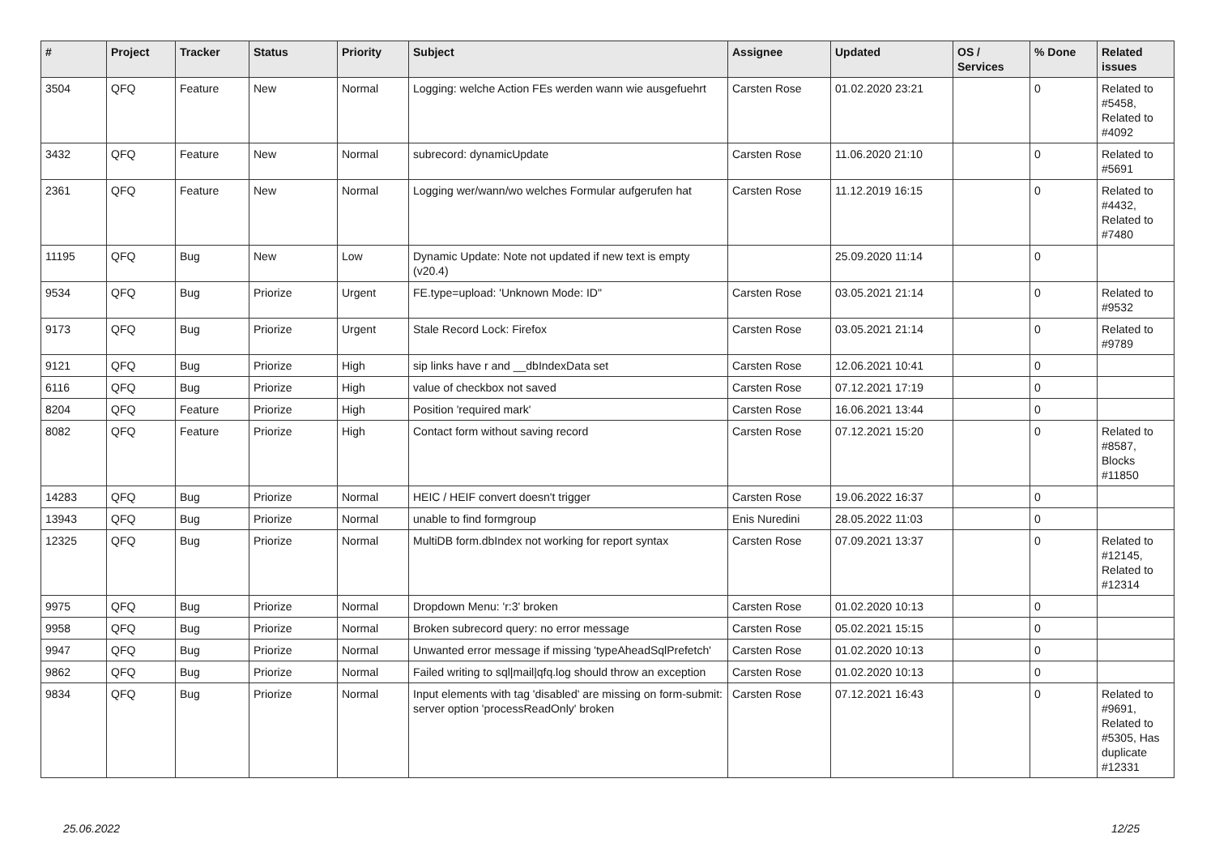| # | Project | Tracker | Status | Priority | Subject | Assignee | Updated | OS / Services | % Done | Related issues |
| --- | --- | --- | --- | --- | --- | --- | --- | --- | --- | --- |
| 3504 | QFQ | Feature | New | Normal | Logging: welche Action FEs werden wann wie ausgefuehrt | Carsten Rose | 01.02.2020 23:21 | | 0 | Related to #5458, Related to #4092 |
| 3432 | QFQ | Feature | New | Normal | subrecord: dynamicUpdate | Carsten Rose | 11.06.2020 21:10 | | 0 | Related to #5691 |
| 2361 | QFQ | Feature | New | Normal | Logging wer/wann/wo welches Formular aufgerufen hat | Carsten Rose | 11.12.2019 16:15 | | 0 | Related to #4432, Related to #7480 |
| 11195 | QFQ | Bug | New | Low | Dynamic Update: Note not updated if new text is empty (v20.4) | | 25.09.2020 11:14 | | 0 | |
| 9534 | QFQ | Bug | Priorize | Urgent | FE.type=upload: 'Unknown Mode: ID" | Carsten Rose | 03.05.2021 21:14 | | 0 | Related to #9532 |
| 9173 | QFQ | Bug | Priorize | Urgent | Stale Record Lock: Firefox | Carsten Rose | 03.05.2021 21:14 | | 0 | Related to #9789 |
| 9121 | QFQ | Bug | Priorize | High | sip links have r and __dbIndexData set | Carsten Rose | 12.06.2021 10:41 | | 0 | |
| 6116 | QFQ | Bug | Priorize | High | value of checkbox not saved | Carsten Rose | 07.12.2021 17:19 | | 0 | |
| 8204 | QFQ | Feature | Priorize | High | Position 'required mark' | Carsten Rose | 16.06.2021 13:44 | | 0 | |
| 8082 | QFQ | Feature | Priorize | High | Contact form without saving record | Carsten Rose | 07.12.2021 15:20 | | 0 | Related to #8587, Blocks #11850 |
| 14283 | QFQ | Bug | Priorize | Normal | HEIC / HEIF convert doesn't trigger | Carsten Rose | 19.06.2022 16:37 | | 0 | |
| 13943 | QFQ | Bug | Priorize | Normal | unable to find formgroup | Enis Nuredini | 28.05.2022 11:03 | | 0 | |
| 12325 | QFQ | Bug | Priorize | Normal | MultiDB form.dbIndex not working for report syntax | Carsten Rose | 07.09.2021 13:37 | | 0 | Related to #12145, Related to #12314 |
| 9975 | QFQ | Bug | Priorize | Normal | Dropdown Menu: 'r:3' broken | Carsten Rose | 01.02.2020 10:13 | | 0 | |
| 9958 | QFQ | Bug | Priorize | Normal | Broken subrecord query: no error message | Carsten Rose | 05.02.2021 15:15 | | 0 | |
| 9947 | QFQ | Bug | Priorize | Normal | Unwanted error message if missing 'typeAheadSqlPrefetch' | Carsten Rose | 01.02.2020 10:13 | | 0 | |
| 9862 | QFQ | Bug | Priorize | Normal | Failed writing to sql/mail/qfq.log should throw an exception | Carsten Rose | 01.02.2020 10:13 | | 0 | |
| 9834 | QFQ | Bug | Priorize | Normal | Input elements with tag 'disabled' are missing on form-submit: server option 'processReadOnly' broken | Carsten Rose | 07.12.2021 16:43 | | 0 | Related to #9691, Related to #5305, Has duplicate #12331 |
25.06.2022 12/25